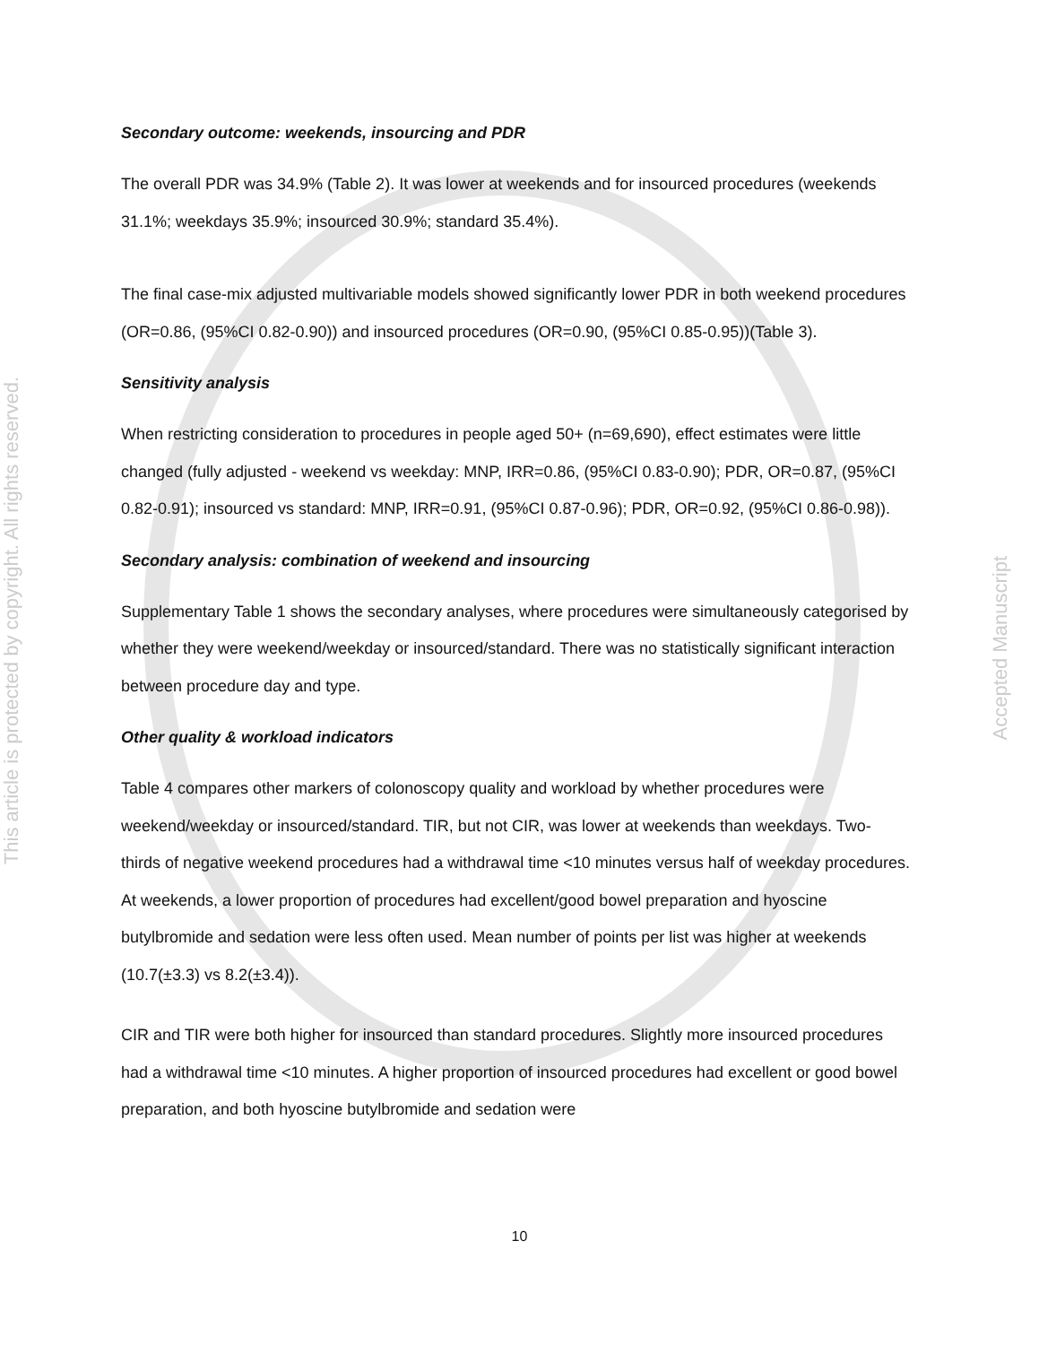This article is protected by copyright. All rights reserved.
Accepted Manuscript
Secondary outcome: weekends, insourcing and PDR
The overall PDR was 34.9% (Table 2). It was lower at weekends and for insourced procedures (weekends 31.1%; weekdays 35.9%; insourced 30.9%; standard 35.4%).
The final case-mix adjusted multivariable models showed significantly lower PDR in both weekend procedures (OR=0.86, (95%CI 0.82-0.90)) and insourced procedures (OR=0.90, (95%CI 0.85-0.95))(Table 3).
Sensitivity analysis
When restricting consideration to procedures in people aged 50+ (n=69,690), effect estimates were little changed (fully adjusted - weekend vs weekday: MNP, IRR=0.86, (95%CI 0.83-0.90); PDR, OR=0.87, (95%CI 0.82-0.91); insourced vs standard: MNP, IRR=0.91, (95%CI 0.87-0.96); PDR, OR=0.92, (95%CI 0.86-0.98)).
Secondary analysis: combination of weekend and insourcing
Supplementary Table 1 shows the secondary analyses, where procedures were simultaneously categorised by whether they were weekend/weekday or insourced/standard. There was no statistically significant interaction between procedure day and type.
Other quality & workload indicators
Table 4 compares other markers of colonoscopy quality and workload by whether procedures were weekend/weekday or insourced/standard. TIR, but not CIR, was lower at weekends than weekdays. Two-thirds of negative weekend procedures had a withdrawal time <10 minutes versus half of weekday procedures. At weekends, a lower proportion of procedures had excellent/good bowel preparation and hyoscine butylbromide and sedation were less often used. Mean number of points per list was higher at weekends (10.7(±3.3) vs 8.2(±3.4)).
CIR and TIR were both higher for insourced than standard procedures. Slightly more insourced procedures had a withdrawal time <10 minutes. A higher proportion of insourced procedures had excellent or good bowel preparation, and both hyoscine butylbromide and sedation were
10